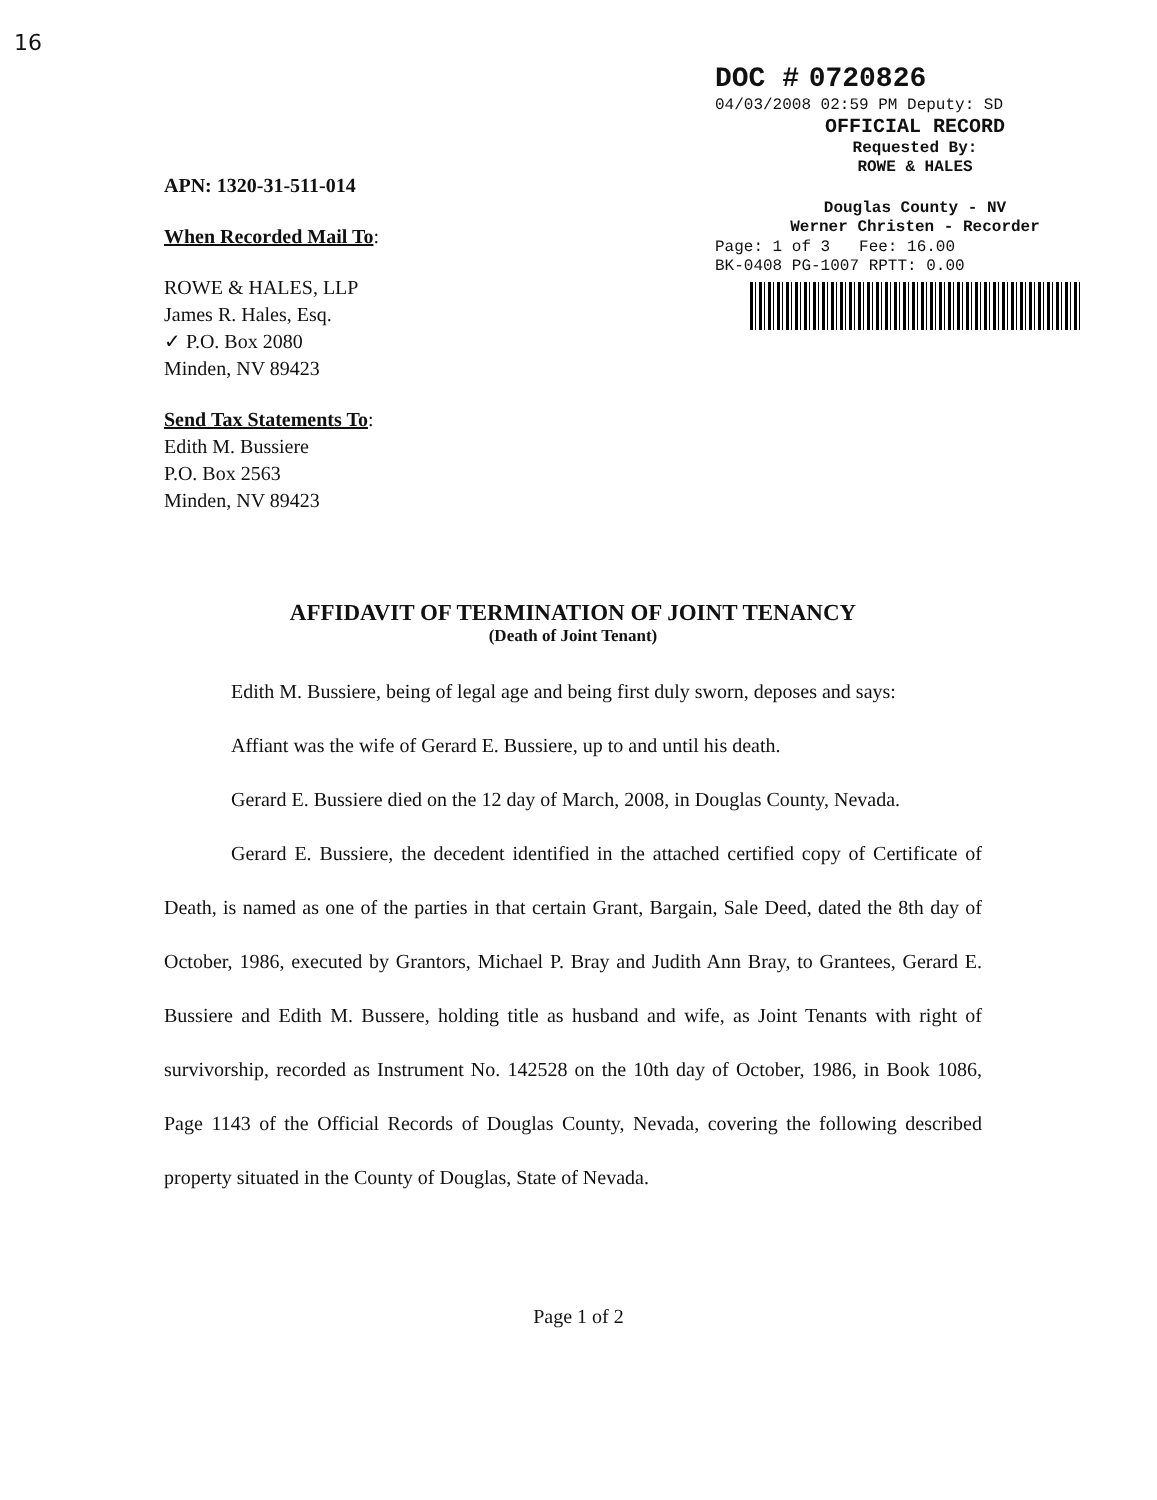16
DOC # 0720826
04/03/2008 02:59 PM Deputy: SD
OFFICIAL RECORD
Requested By:
ROWE & HALES
Douglas County - NV
Werner Christen - Recorder
Page: 1 of 3 Fee: 16.00
BK-0408 PG-1007 RPTT: 0.00
APN: 1320-31-511-014
When Recorded Mail To:
ROWE & HALES, LLP
James R. Hales, Esq.
✓ P.O. Box 2080
Minden, NV 89423
Send Tax Statements To:
Edith M. Bussiere
P.O. Box 2563
Minden, NV 89423
AFFIDAVIT OF TERMINATION OF JOINT TENANCY
(Death of Joint Tenant)
Edith M. Bussiere, being of legal age and being first duly sworn, deposes and says:
Affiant was the wife of Gerard E. Bussiere, up to and until his death.
Gerard E. Bussiere died on the 12 day of March, 2008, in Douglas County, Nevada.
Gerard E. Bussiere, the decedent identified in the attached certified copy of Certificate of Death, is named as one of the parties in that certain Grant, Bargain, Sale Deed, dated the 8th day of October, 1986, executed by Grantors, Michael P. Bray and Judith Ann Bray, to Grantees, Gerard E. Bussiere and Edith M. Bussere, holding title as husband and wife, as Joint Tenants with right of survivorship, recorded as Instrument No. 142528 on the 10th day of October, 1986, in Book 1086, Page 1143 of the Official Records of Douglas County, Nevada, covering the following described property situated in the County of Douglas, State of Nevada.
Page 1 of 2